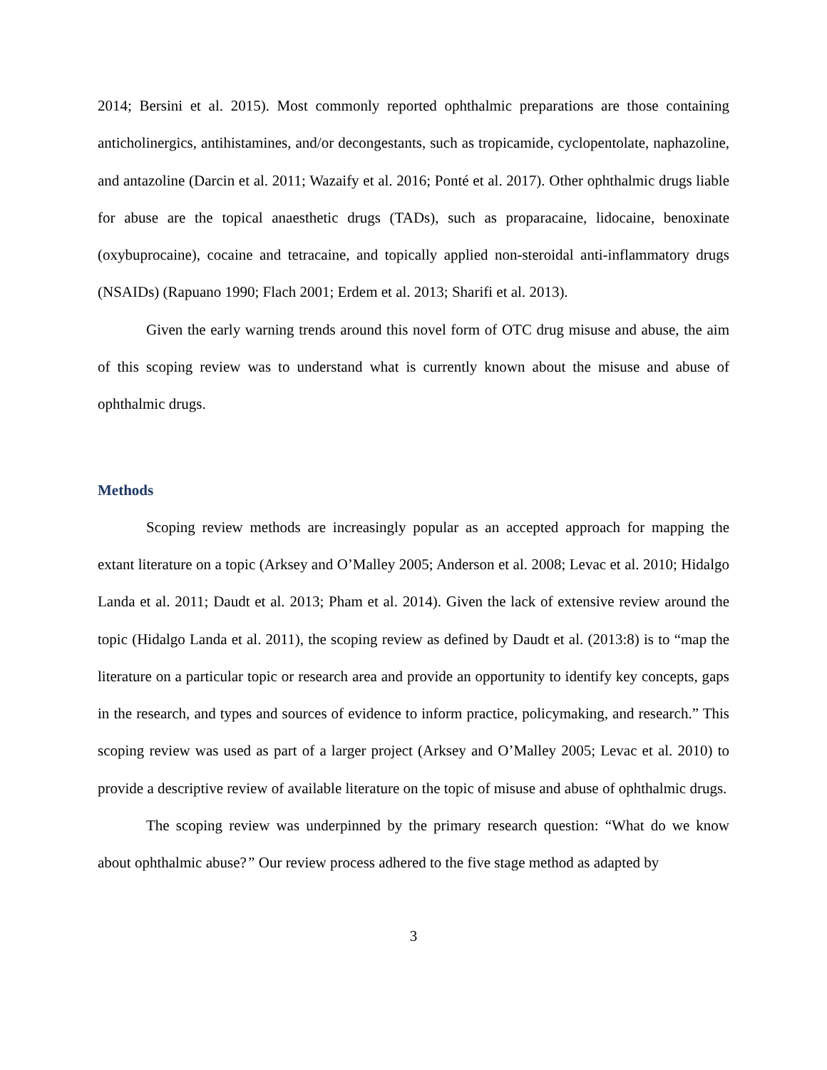2014; Bersini et al. 2015). Most commonly reported ophthalmic preparations are those containing anticholinergics, antihistamines, and/or decongestants, such as tropicamide, cyclopentolate, naphazoline, and antazoline (Darcin et al. 2011; Wazaify et al. 2016; Ponté et al. 2017). Other ophthalmic drugs liable for abuse are the topical anaesthetic drugs (TADs), such as proparacaine, lidocaine, benoxinate (oxybuprocaine), cocaine and tetracaine, and topically applied non-steroidal anti-inflammatory drugs (NSAIDs) (Rapuano 1990; Flach 2001; Erdem et al. 2013; Sharifi et al. 2013).
Given the early warning trends around this novel form of OTC drug misuse and abuse, the aim of this scoping review was to understand what is currently known about the misuse and abuse of ophthalmic drugs.
Methods
Scoping review methods are increasingly popular as an accepted approach for mapping the extant literature on a topic (Arksey and O’Malley 2005; Anderson et al. 2008; Levac et al. 2010; Hidalgo Landa et al. 2011; Daudt et al. 2013; Pham et al. 2014). Given the lack of extensive review around the topic (Hidalgo Landa et al. 2011), the scoping review as defined by Daudt et al. (2013:8) is to “map the literature on a particular topic or research area and provide an opportunity to identify key concepts, gaps in the research, and types and sources of evidence to inform practice, policymaking, and research.” This scoping review was used as part of a larger project (Arksey and O’Malley 2005; Levac et al. 2010) to provide a descriptive review of available literature on the topic of misuse and abuse of ophthalmic drugs.
The scoping review was underpinned by the primary research question: “What do we know about ophthalmic abuse?” Our review process adhered to the five stage method as adapted by
3